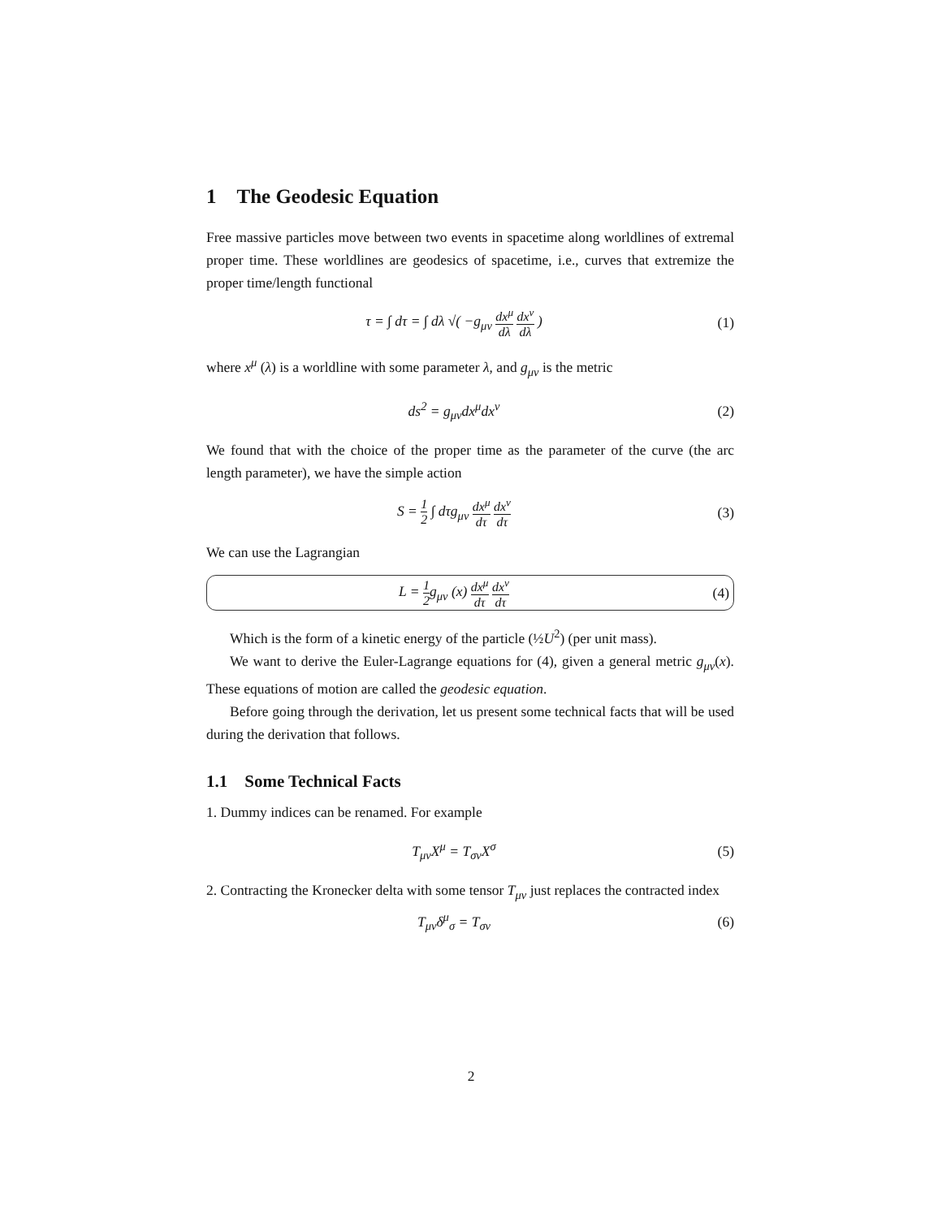1 The Geodesic Equation
Free massive particles move between two events in spacetime along worldlines of extremal proper time. These worldlines are geodesics of spacetime, i.e., curves that extremize the proper time/length functional
τ = ∫ dτ = ∫ dλ √( −g<sub>μν</sub> dx<sup>μ</sup> dλ dx<sup>ν</sup> dλ )
(1)
where x<sup>μ</sup> (λ) is a worldline with some parameter λ, and g<sub>μν</sub> is the metric
ds<sup>2</sup> = g<sub>μν</sub>dx<sup>μ</sup>dx<sup>ν</sup> (2)
We found that with the choice of the proper time as the parameter of the curve (the arc length parameter), we have the simple action
S = 1 2 ∫ dτg<sub>μν</sub> dx<sup>μ</sup> dτ dx<sup>ν</sup> dτ
(3)
We can use the Lagrangian
L = 1 2g<sub>μν</sub> (x) dx<sup>μ</sup> dτ dx<sup>ν</sup> dτ
(4)
Which is the form of a kinetic energy of the particle (½U<sup>2</sup>) (per unit mass).
We want to derive the Euler-Lagrange equations for (4), given a general metric g<sub>μν</sub>(x). These equations of motion are called the geodesic equation.
Before going through the derivation, let us present some technical facts that will be used during the derivation that follows.
1.1 Some Technical Facts
1. Dummy indices can be renamed. For example
T<sub>μν</sub>X<sup>μ</sup> = T<sub>σν</sub>X<sup>σ</sup> (5)
2. Contracting the Kronecker delta with some tensor T<sub>μν</sub> just replaces the contracted index
T<sub>μν</sub>δ<sup>μ</sup><sub>σ</sub> = T<sub>σν</sub> (6)
2